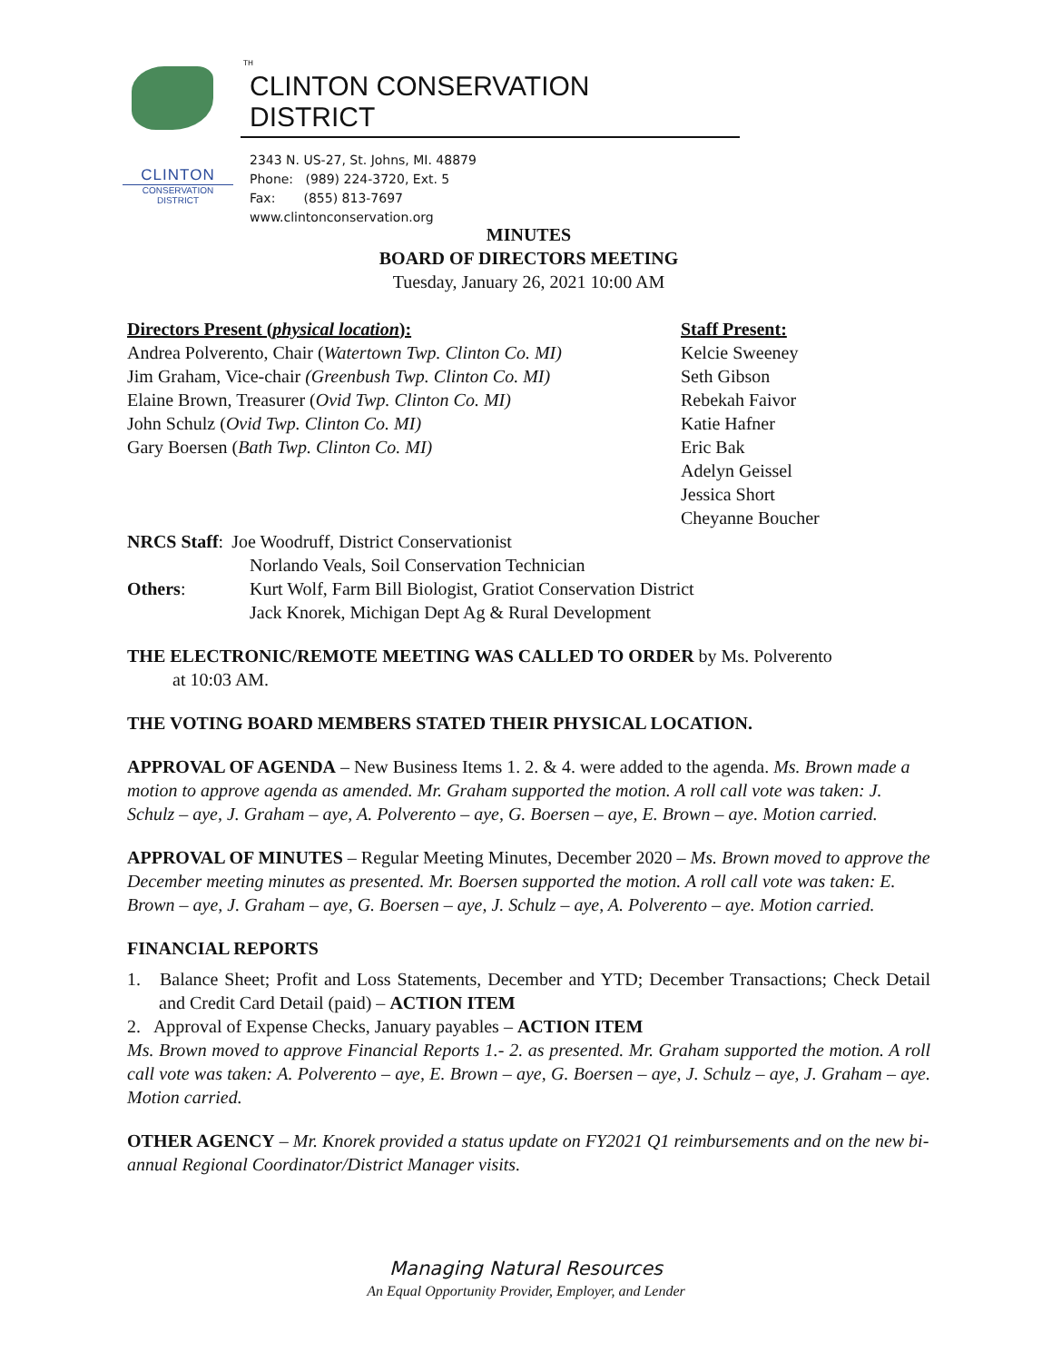CLINTON
CONSERVATION DISTRICT
TH
CLINTON CONSERVATION DISTRICT
2343 N. US-27, St. Johns, MI. 48879
Phone: (989) 224-3720, Ext. 5
Fax: (855) 813-7697
www.clintonconservation.org
MINUTES
BOARD OF DIRECTORS MEETING
Tuesday, January 26, 2021 10:00 AM
Directors Present (physical location):
Andrea Polverento, Chair (Watertown Twp. Clinton Co. MI)
Jim Graham, Vice-chair (Greenbush Twp. Clinton Co. MI)
Elaine Brown, Treasurer (Ovid Twp. Clinton Co. MI)
John Schulz (Ovid Twp. Clinton Co. MI)
Gary Boersen (Bath Twp. Clinton Co. MI)
NRCS Staff: Joe Woodruff, District Conservationist
Staff Present:
Kelcie Sweeney
Seth Gibson
Rebekah Faivor
Katie Hafner
Eric Bak
Adelyn Geissel
Jessica Short
Cheyanne Boucher
Norlando Veals, Soil Conservation Technician
Others: Kurt Wolf, Farm Bill Biologist, Gratiot Conservation District
Jack Knorek, Michigan Dept Ag & Rural Development
THE ELECTRONIC/REMOTE MEETING WAS CALLED TO ORDER by Ms. Polverento
at 10:03 AM.
THE VOTING BOARD MEMBERS STATED THEIR PHYSICAL LOCATION.
APPROVAL OF AGENDA – New Business Items 1. 2. & 4. were added to the agenda. Ms. Brown made a motion to approve agenda as amended. Mr. Graham supported the motion. A roll call vote was taken: J. Schulz – aye, J. Graham – aye, A. Polverento – aye, G. Boersen – aye, E. Brown – aye. Motion carried.
APPROVAL OF MINUTES – Regular Meeting Minutes, December 2020 – Ms. Brown moved to approve the December meeting minutes as presented. Mr. Boersen supported the motion. A roll call vote was taken: E. Brown – aye, J. Graham – aye, G. Boersen – aye, J. Schulz – aye, A. Polverento – aye. Motion carried.
FINANCIAL REPORTS
1. Balance Sheet; Profit and Loss Statements, December and YTD; December Transactions; Check Detail and Credit Card Detail (paid) – ACTION ITEM
2. Approval of Expense Checks, January payables – ACTION ITEM
Ms. Brown moved to approve Financial Reports 1.- 2. as presented. Mr. Graham supported the motion. A roll call vote was taken: A. Polverento – aye, E. Brown – aye, G. Boersen – aye, J. Schulz – aye, J. Graham – aye. Motion carried.
OTHER AGENCY – Mr. Knorek provided a status update on FY2021 Q1 reimbursements and on the new bi-annual Regional Coordinator/District Manager visits.
Managing Natural Resources
An Equal Opportunity Provider, Employer, and Lender